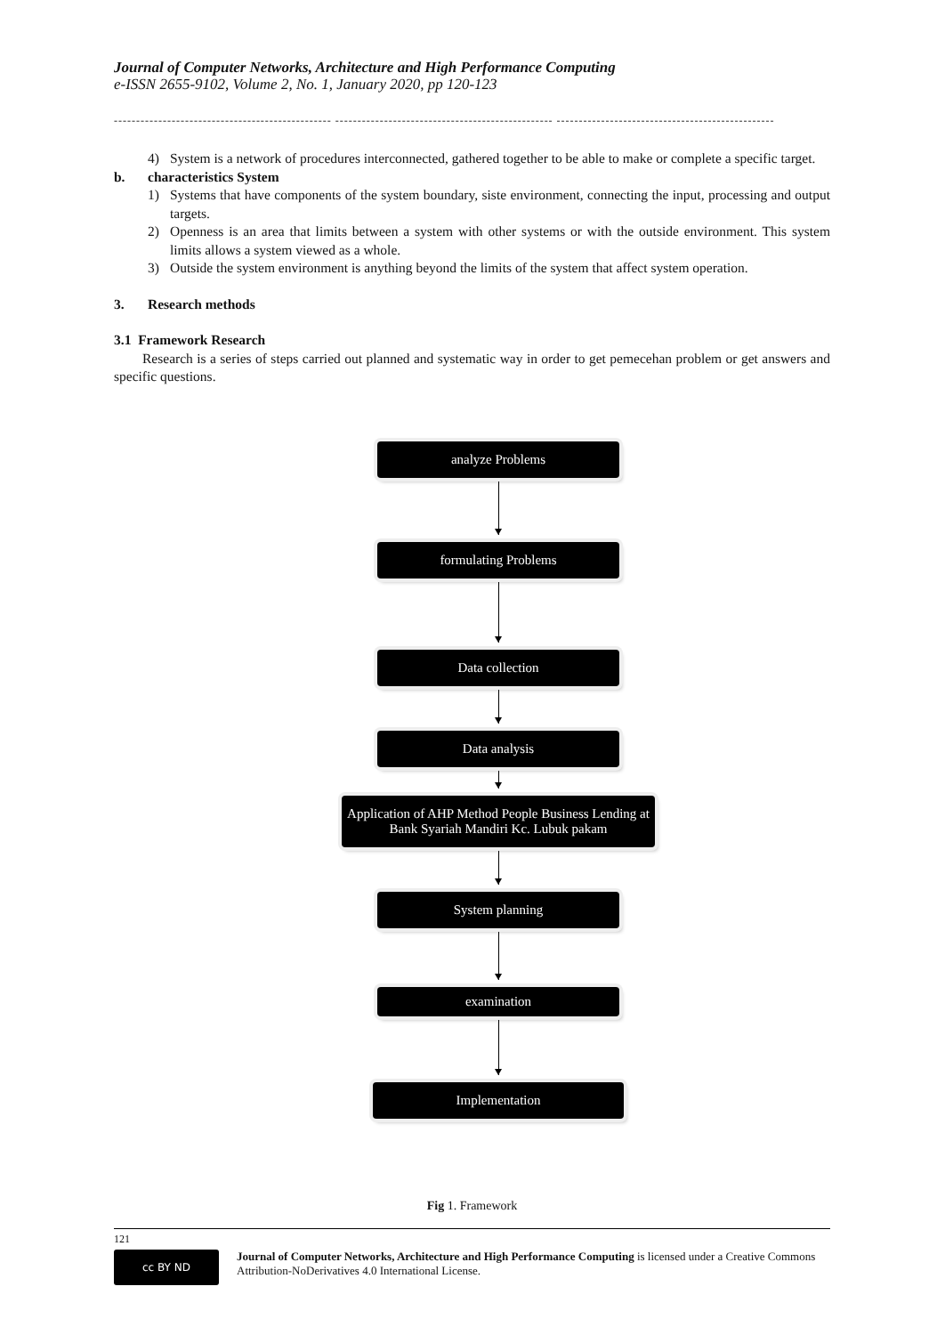Journal of Computer Networks, Architecture and High Performance Computing
e-ISSN 2655-9102, Volume 2, No. 1, January 2020, pp 120-123
------------------------------------------------- ------------------------------------------------- -------------------------------------------------
4) System is a network of procedures interconnected, gathered together to be able to make or complete a specific target.
b. characteristics System
1) Systems that have components of the system boundary, siste environment, connecting the input, processing and output targets.
2) Openness is an area that limits between a system with other systems or with the outside environment. This system limits allows a system viewed as a whole.
3) Outside the system environment is anything beyond the limits of the system that affect system operation.
3. Research methods
3.1 Framework Research
Research is a series of steps carried out planned and systematic way in order to get pemecehan problem or get answers and specific questions.
analyze Problems
formulating Problems
Data collection
Data analysis
Application of AHP Method People Business Lending at Bank Syariah Mandiri Kc. Lubuk pakam
System planning
examination
Implementation
Fig 1. Framework
121
cc BY ND
Journal of Computer Networks, Architecture and High Performance Computing is licensed under a Creative Commons Attribution-NoDerivatives 4.0 International License.